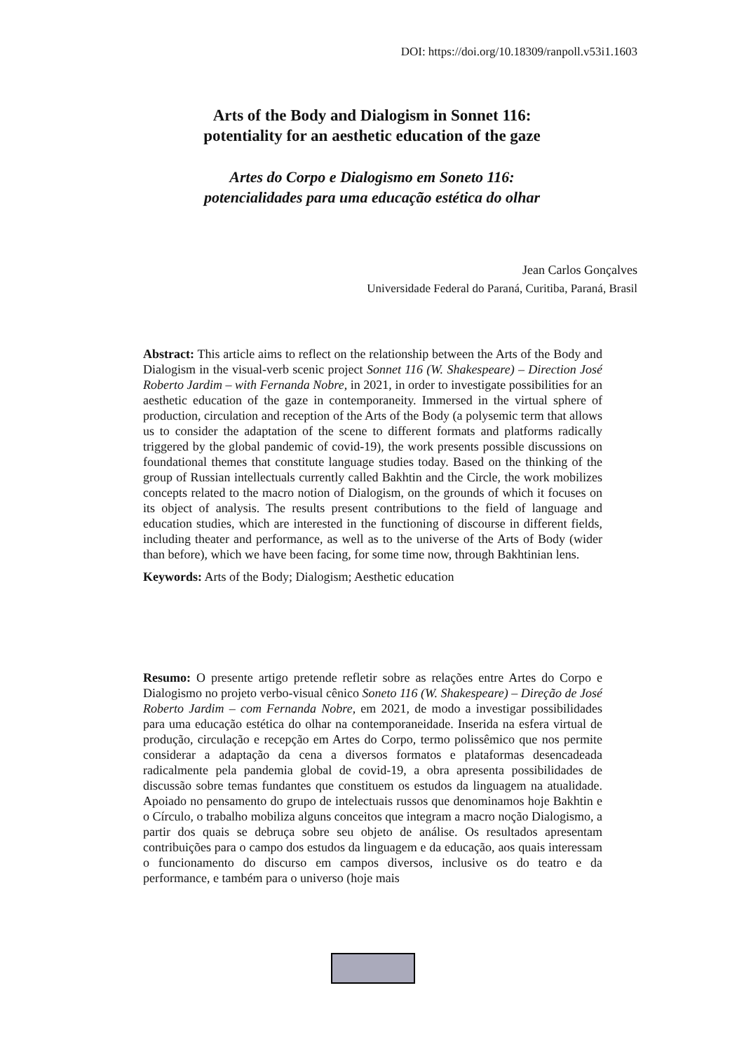DOI: https://doi.org/10.18309/ranpoll.v53i1.1603
Arts of the Body and Dialogism in Sonnet 116:
potentiality for an aesthetic education of the gaze
Artes do Corpo e Dialogismo em Soneto 116:
potencialidades para uma educação estética do olhar
Jean Carlos Gonçalves
Universidade Federal do Paraná, Curitiba, Paraná, Brasil
Abstract: This article aims to reflect on the relationship between the Arts of the Body and Dialogism in the visual-verb scenic project Sonnet 116 (W. Shakespeare) – Direction José Roberto Jardim – with Fernanda Nobre, in 2021, in order to investigate possibilities for an aesthetic education of the gaze in contemporaneity. Immersed in the virtual sphere of production, circulation and reception of the Arts of the Body (a polysemic term that allows us to consider the adaptation of the scene to different formats and platforms radically triggered by the global pandemic of covid-19), the work presents possible discussions on foundational themes that constitute language studies today. Based on the thinking of the group of Russian intellectuals currently called Bakhtin and the Circle, the work mobilizes concepts related to the macro notion of Dialogism, on the grounds of which it focuses on its object of analysis. The results present contributions to the field of language and education studies, which are interested in the functioning of discourse in different fields, including theater and performance, as well as to the universe of the Arts of Body (wider than before), which we have been facing, for some time now, through Bakhtinian lens.
Keywords: Arts of the Body; Dialogism; Aesthetic education
Resumo: O presente artigo pretende refletir sobre as relações entre Artes do Corpo e Dialogismo no projeto verbo-visual cênico Soneto 116 (W. Shakespeare) – Direção de José Roberto Jardim – com Fernanda Nobre, em 2021, de modo a investigar possibilidades para uma educação estética do olhar na contemporaneidade. Inserida na esfera virtual de produção, circulação e recepção em Artes do Corpo, termo polissêmico que nos permite considerar a adaptação da cena a diversos formatos e plataformas desencadeada radicalmente pela pandemia global de covid-19, a obra apresenta possibilidades de discussão sobre temas fundantes que constituem os estudos da linguagem na atualidade. Apoiado no pensamento do grupo de intelectuais russos que denominamos hoje Bakhtin e o Círculo, o trabalho mobiliza alguns conceitos que integram a macro noção Dialogismo, a partir dos quais se debruça sobre seu objeto de análise. Os resultados apresentam contribuições para o campo dos estudos da linguagem e da educação, aos quais interessam o funcionamento do discurso em campos diversos, inclusive os do teatro e da performance, e também para o universo (hoje mais